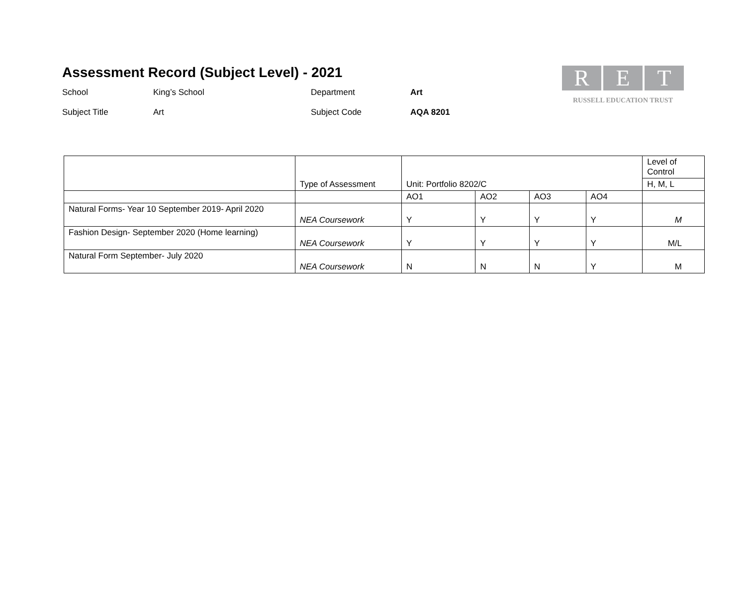Assessment Record (Subject Level) - 2021
School
King’s School
Department
Art
Subject Title
Art
Subject Code
AQA 8201
R E T
RUSSELL EDUCATION TRUST
| | Type of Assessment | Unit: Portfolio 8202/C | | | | Level of Control |
| | | | | | | H, M, L |
| | | AO1 | AO2 | AO3 | AO4 | |
| Natural Forms- Year 10 September 2019- April 2020 | NEA Coursework | Y | Y | Y | Y | M |
| Fashion Design- September 2020 (Home learning) | NEA Coursework | Y | Y | Y | Y | M/L |
| Natural Form September- July 2020 | NEA Coursework | N | N | N | Y | M |